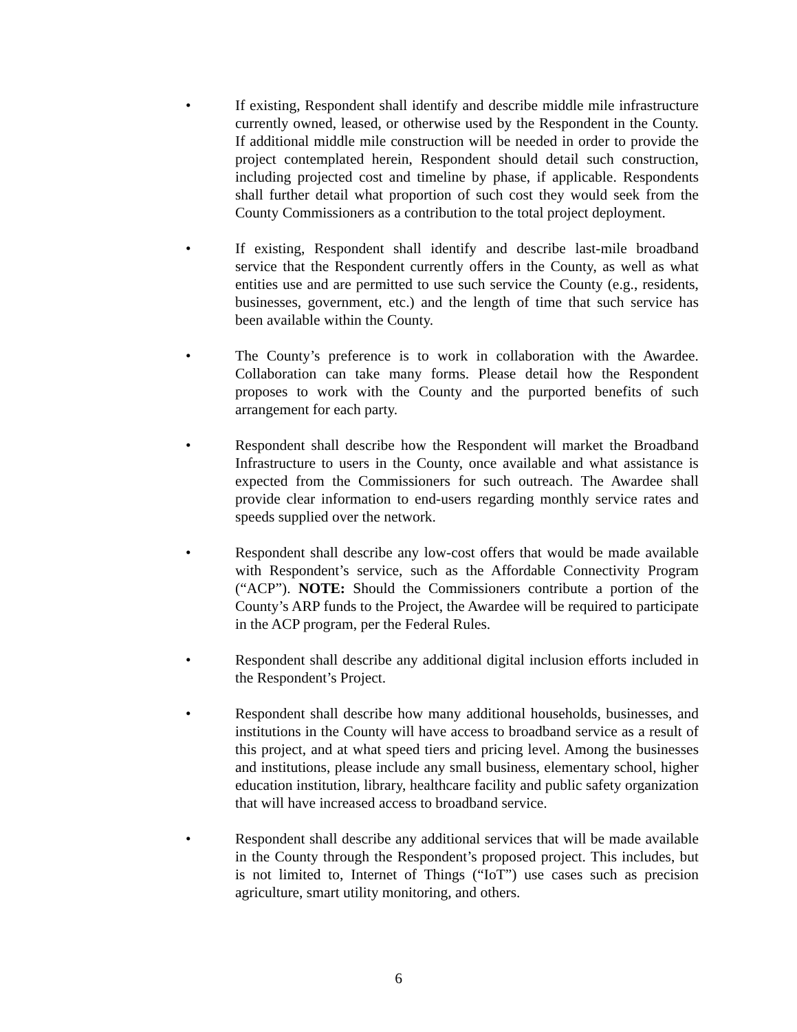• If existing, Respondent shall identify and describe middle mile infrastructure currently owned, leased, or otherwise used by the Respondent in the County. If additional middle mile construction will be needed in order to provide the project contemplated herein, Respondent should detail such construction, including projected cost and timeline by phase, if applicable. Respondents shall further detail what proportion of such cost they would seek from the County Commissioners as a contribution to the total project deployment.
• If existing, Respondent shall identify and describe last-mile broadband service that the Respondent currently offers in the County, as well as what entities use and are permitted to use such service the County (e.g., residents, businesses, government, etc.) and the length of time that such service has been available within the County.
• The County’s preference is to work in collaboration with the Awardee. Collaboration can take many forms. Please detail how the Respondent proposes to work with the County and the purported benefits of such arrangement for each party.
• Respondent shall describe how the Respondent will market the Broadband Infrastructure to users in the County, once available and what assistance is expected from the Commissioners for such outreach. The Awardee shall provide clear information to end-users regarding monthly service rates and speeds supplied over the network.
• Respondent shall describe any low-cost offers that would be made available with Respondent’s service, such as the Affordable Connectivity Program (“ACP”). NOTE: Should the Commissioners contribute a portion of the County’s ARP funds to the Project, the Awardee will be required to participate in the ACP program, per the Federal Rules.
• Respondent shall describe any additional digital inclusion efforts included in the Respondent’s Project.
• Respondent shall describe how many additional households, businesses, and institutions in the County will have access to broadband service as a result of this project, and at what speed tiers and pricing level. Among the businesses and institutions, please include any small business, elementary school, higher education institution, library, healthcare facility and public safety organization that will have increased access to broadband service.
• Respondent shall describe any additional services that will be made available in the County through the Respondent’s proposed project. This includes, but is not limited to, Internet of Things (“IoT”) use cases such as precision agriculture, smart utility monitoring, and others.
6